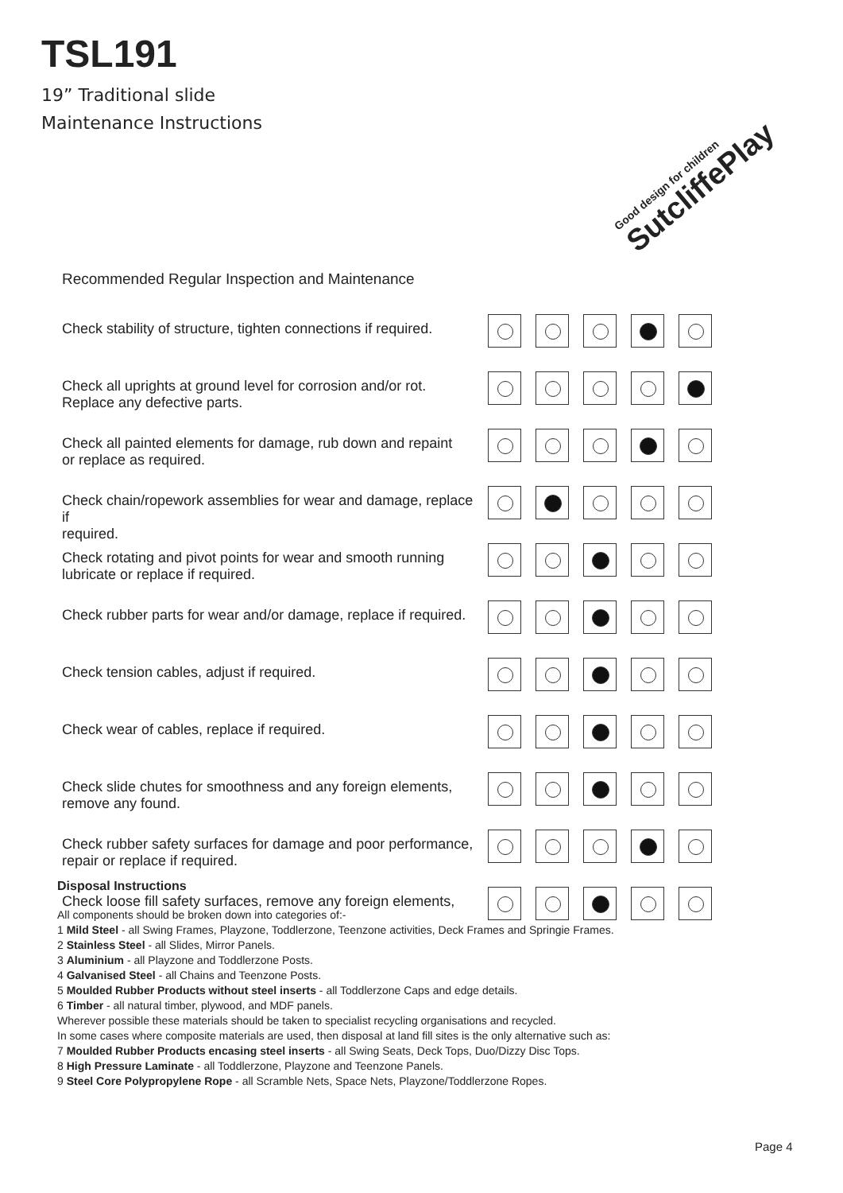TSL191
19” Traditional slide
Maintenance Instructions
Good design for children
SutcliffePlay
Recommended Regular Inspection and Maintenance
| Check stability of structure, tighten connections if required. | |
| Check all uprights at ground level for corrosion and/or rot. Replace any defective parts. | |
| Check all painted elements for damage, rub down and repaint or replace as required. | |
| Check chain/ropework assemblies for wear and damage, replace if required. | |
| Check rotating and pivot points for wear and smooth running lubricate or replace if required. | |
| Check rubber parts for wear and/or damage, replace if required. | |
| Check tension cables, adjust if required. | |
| Check wear of cables, replace if required. | |
| Check slide chutes for smoothness and any foreign elements, remove any found. | |
| Check rubber safety surfaces for damage and poor performance, repair or replace if required. | |
| Check loose fill safety surfaces, remove any foreign elements, | |
Disposal Instructions
All components should be broken down into categories of:-
1 Mild Steel - all Swing Frames, Playzone, Toddlerzone, Teenzone activities, Deck Frames and Springie Frames.
2 Stainless Steel - all Slides, Mirror Panels.
3 Aluminium - all Playzone and Toddlerzone Posts.
4 Galvanised Steel - all Chains and Teenzone Posts.
5 Moulded Rubber Products without steel inserts - all Toddlerzone Caps and edge details.
6 Timber - all natural timber, plywood, and MDF panels.
Wherever possible these materials should be taken to specialist recycling organisations and recycled.
In some cases where composite materials are used, then disposal at land fill sites is the only alternative such as:
7 Moulded Rubber Products encasing steel inserts - all Swing Seats, Deck Tops, Duo/Dizzy Disc Tops.
8 High Pressure Laminate - all Toddlerzone, Playzone and Teenzone Panels.
9 Steel Core Polypropylene Rope - all Scramble Nets, Space Nets, Playzone/Toddlerzone Ropes.
Page 4